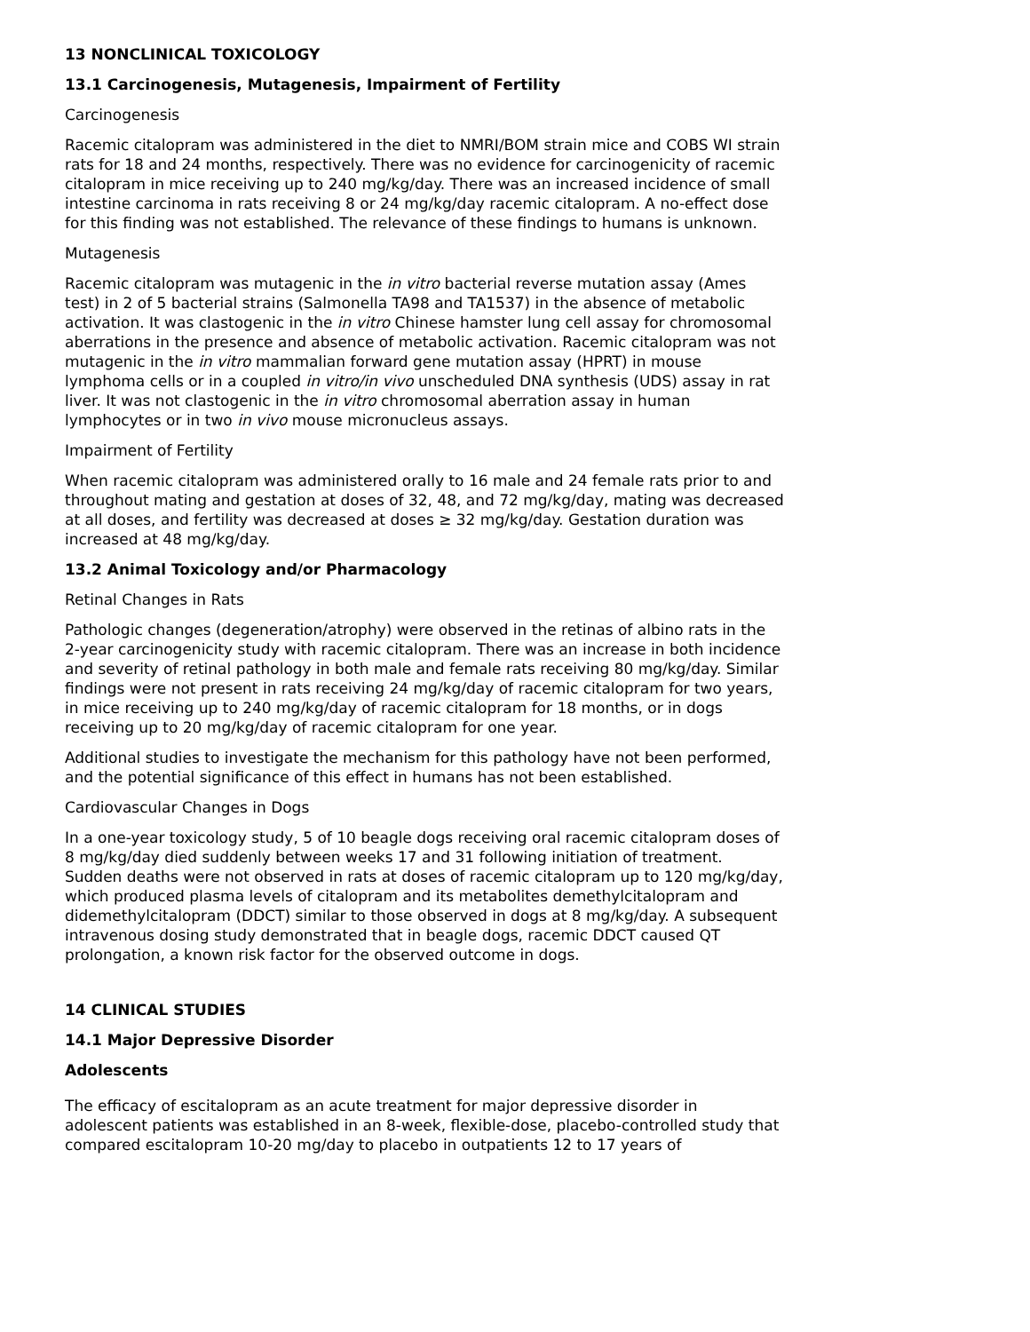13 NONCLINICAL TOXICOLOGY
13.1 Carcinogenesis, Mutagenesis, Impairment of Fertility
Carcinogenesis
Racemic citalopram was administered in the diet to NMRI/BOM strain mice and COBS WI strain rats for 18 and 24 months, respectively. There was no evidence for carcinogenicity of racemic citalopram in mice receiving up to 240 mg/kg/day. There was an increased incidence of small intestine carcinoma in rats receiving 8 or 24 mg/kg/day racemic citalopram. A no-effect dose for this finding was not established. The relevance of these findings to humans is unknown.
Mutagenesis
Racemic citalopram was mutagenic in the in vitro bacterial reverse mutation assay (Ames test) in 2 of 5 bacterial strains (Salmonella TA98 and TA1537) in the absence of metabolic activation. It was clastogenic in the in vitro Chinese hamster lung cell assay for chromosomal aberrations in the presence and absence of metabolic activation. Racemic citalopram was not mutagenic in the in vitro mammalian forward gene mutation assay (HPRT) in mouse lymphoma cells or in a coupled in vitro/in vivo unscheduled DNA synthesis (UDS) assay in rat liver. It was not clastogenic in the in vitro chromosomal aberration assay in human lymphocytes or in two in vivo mouse micronucleus assays.
Impairment of Fertility
When racemic citalopram was administered orally to 16 male and 24 female rats prior to and throughout mating and gestation at doses of 32, 48, and 72 mg/kg/day, mating was decreased at all doses, and fertility was decreased at doses ≥ 32 mg/kg/day. Gestation duration was increased at 48 mg/kg/day.
13.2 Animal Toxicology and/or Pharmacology
Retinal Changes in Rats
Pathologic changes (degeneration/atrophy) were observed in the retinas of albino rats in the 2-year carcinogenicity study with racemic citalopram. There was an increase in both incidence and severity of retinal pathology in both male and female rats receiving 80 mg/kg/day. Similar findings were not present in rats receiving 24 mg/kg/day of racemic citalopram for two years, in mice receiving up to 240 mg/kg/day of racemic citalopram for 18 months, or in dogs receiving up to 20 mg/kg/day of racemic citalopram for one year.
Additional studies to investigate the mechanism for this pathology have not been performed, and the potential significance of this effect in humans has not been established.
Cardiovascular Changes in Dogs
In a one-year toxicology study, 5 of 10 beagle dogs receiving oral racemic citalopram doses of 8 mg/kg/day died suddenly between weeks 17 and 31 following initiation of treatment. Sudden deaths were not observed in rats at doses of racemic citalopram up to 120 mg/kg/day, which produced plasma levels of citalopram and its metabolites demethylcitalopram and didemethylcitalopram (DDCT) similar to those observed in dogs at 8 mg/kg/day. A subsequent intravenous dosing study demonstrated that in beagle dogs, racemic DDCT caused QT prolongation, a known risk factor for the observed outcome in dogs.
14 CLINICAL STUDIES
14.1 Major Depressive Disorder
Adolescents
The efficacy of escitalopram as an acute treatment for major depressive disorder in adolescent patients was established in an 8-week, flexible-dose, placebo-controlled study that compared escitalopram 10-20 mg/day to placebo in outpatients 12 to 17 years of